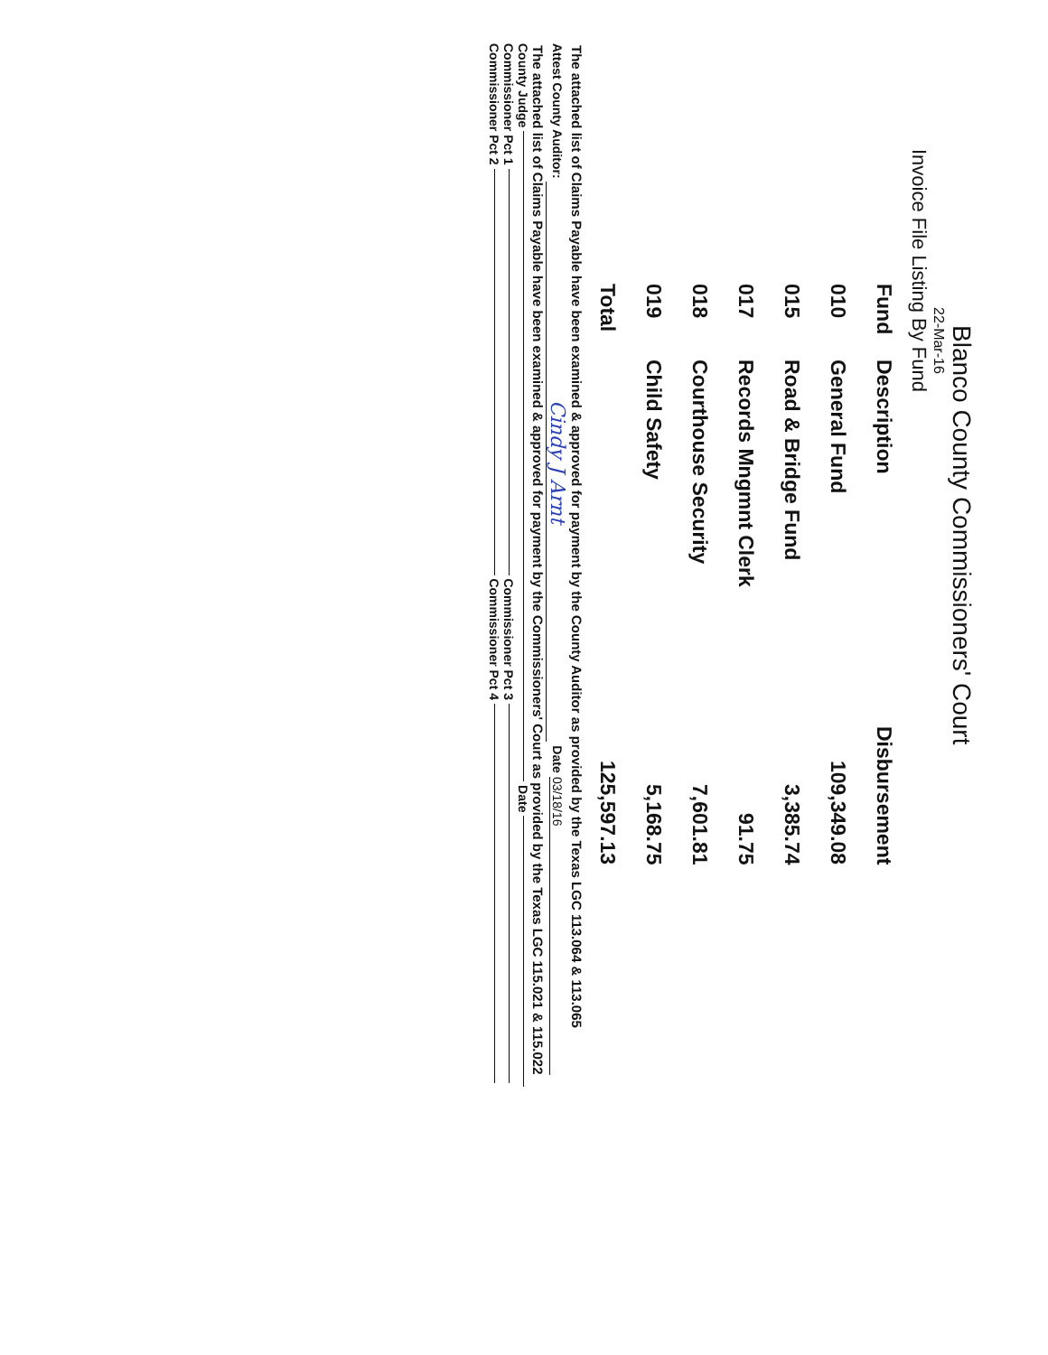Blanco County Commissioners' Court
22-Mar-16
Invoice File Listing By Fund
| Fund | Description | Disbursement |
| --- | --- | --- |
| 010 | General Fund | 109,349.08 |
| 015 | Road & Bridge Fund | 3,385.74 |
| 017 | Records Mngmnt Clerk | 91.75 |
| 018 | Courthouse Security | 7,601.81 |
| 019 | Child Safety | 5,168.75 |
| Total | | 125,597.13 |
The attached list of Claims Payable have been examined & approved for payment by the County Auditor as provided by the Texas LGC 113.064 & 113.065
Attest County Auditor: Cindy J Arnt Date 03/18/16
The attached list of Claims Payable have been examined & approved for payment by the Commissioners' Court as provided by the Texas LGC 115.021 & 115.022
County Judge Date
Commissioner Pct 1 Commissioner Pct 3
Commissioner Pct 2 Commissioner Pct 4